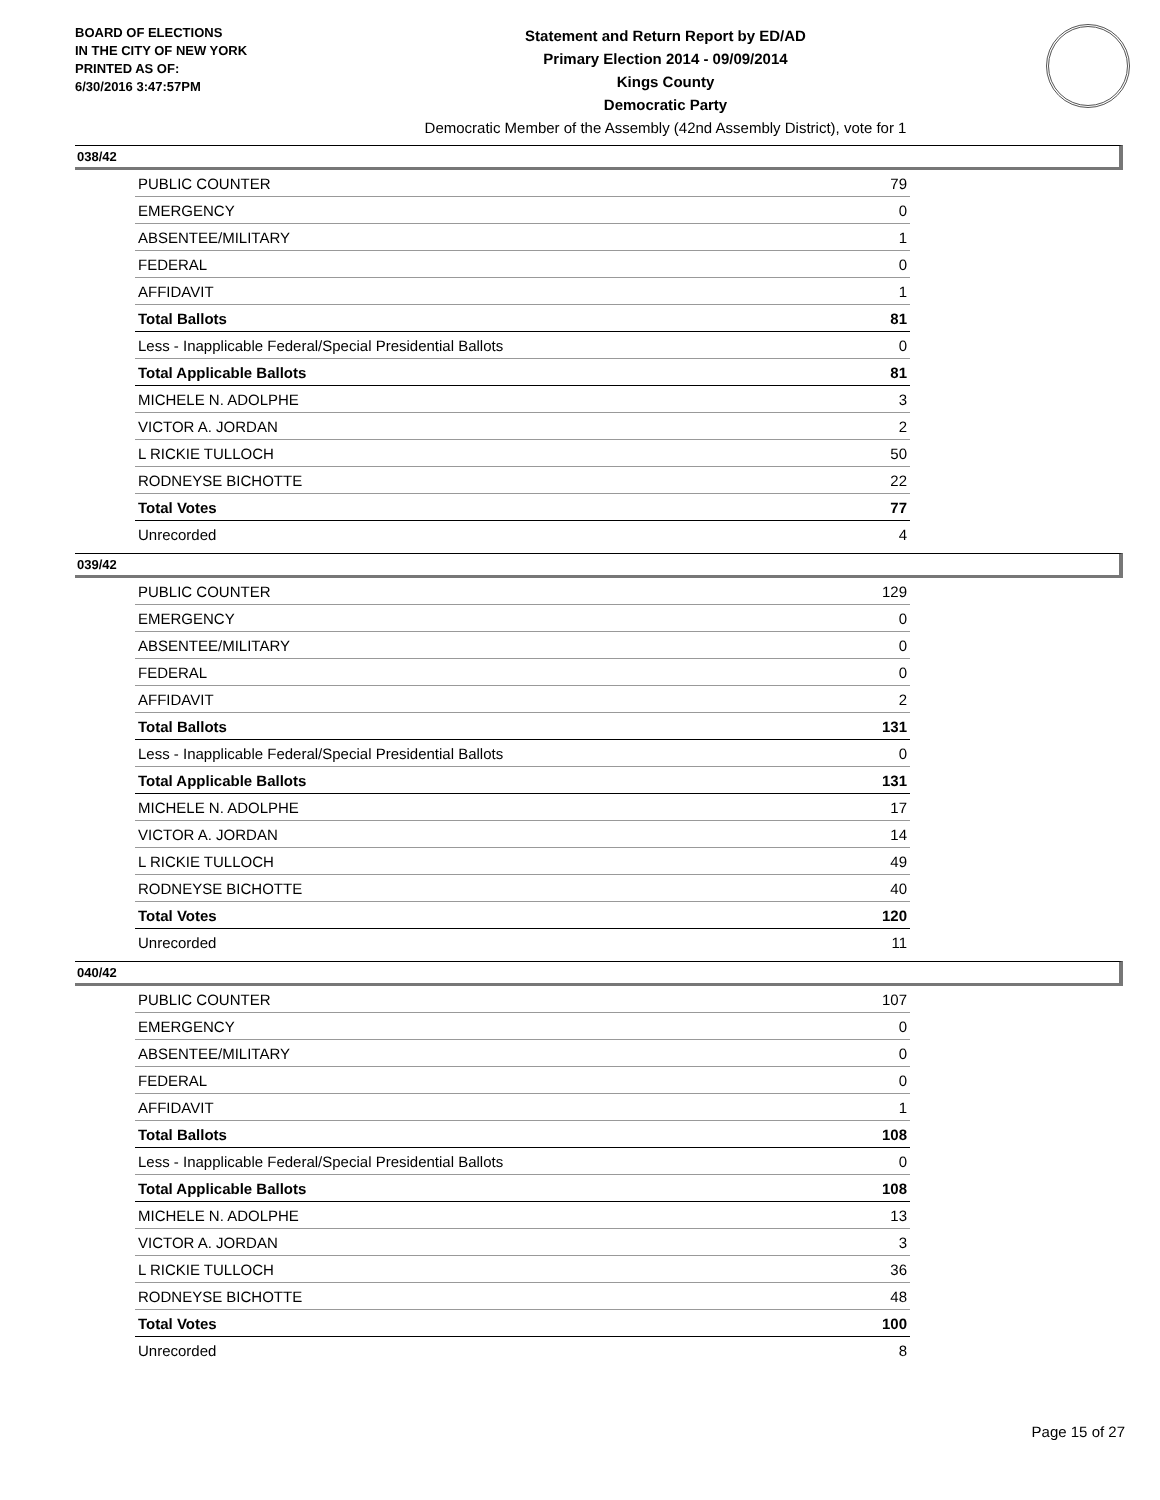BOARD OF ELECTIONS
IN THE CITY OF NEW YORK
PRINTED AS OF:
6/30/2016 3:47:57PM
Statement and Return Report by ED/AD
Primary Election 2014 - 09/09/2014
Kings County
Democratic Party
Democratic Member of the Assembly (42nd Assembly District), vote for 1
038/42
| PUBLIC COUNTER | 79 |
| EMERGENCY | 0 |
| ABSENTEE/MILITARY | 1 |
| FEDERAL | 0 |
| AFFIDAVIT | 1 |
| Total Ballots | 81 |
| Less - Inapplicable Federal/Special Presidential Ballots | 0 |
| Total Applicable Ballots | 81 |
| MICHELE N. ADOLPHE | 3 |
| VICTOR A. JORDAN | 2 |
| L RICKIE TULLOCH | 50 |
| RODNEYSE BICHOTTE | 22 |
| Total Votes | 77 |
| Unrecorded | 4 |
039/42
| PUBLIC COUNTER | 129 |
| EMERGENCY | 0 |
| ABSENTEE/MILITARY | 0 |
| FEDERAL | 0 |
| AFFIDAVIT | 2 |
| Total Ballots | 131 |
| Less - Inapplicable Federal/Special Presidential Ballots | 0 |
| Total Applicable Ballots | 131 |
| MICHELE N. ADOLPHE | 17 |
| VICTOR A. JORDAN | 14 |
| L RICKIE TULLOCH | 49 |
| RODNEYSE BICHOTTE | 40 |
| Total Votes | 120 |
| Unrecorded | 11 |
040/42
| PUBLIC COUNTER | 107 |
| EMERGENCY | 0 |
| ABSENTEE/MILITARY | 0 |
| FEDERAL | 0 |
| AFFIDAVIT | 1 |
| Total Ballots | 108 |
| Less - Inapplicable Federal/Special Presidential Ballots | 0 |
| Total Applicable Ballots | 108 |
| MICHELE N. ADOLPHE | 13 |
| VICTOR A. JORDAN | 3 |
| L RICKIE TULLOCH | 36 |
| RODNEYSE BICHOTTE | 48 |
| Total Votes | 100 |
| Unrecorded | 8 |
Page 15 of 27